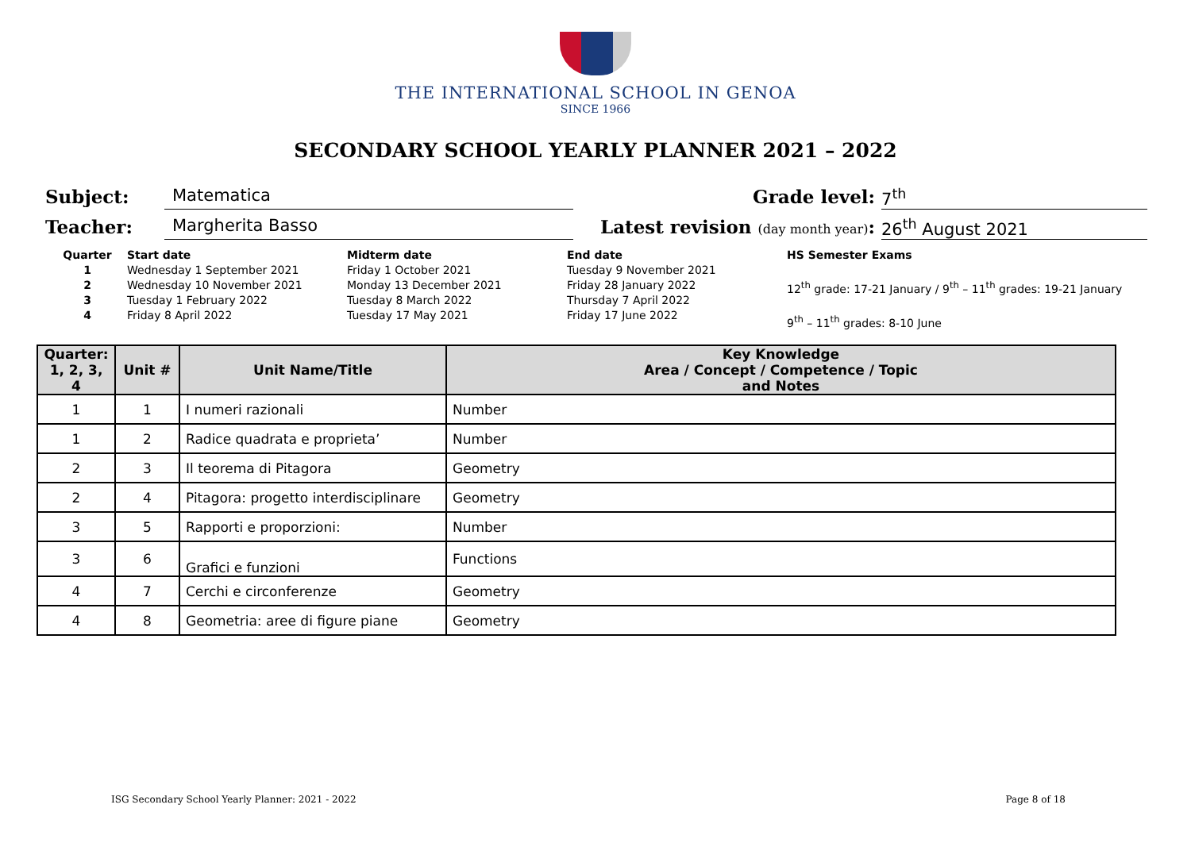THE INTERNATIONAL SCHOOL IN GENOA
SINCE 1966
SECONDARY SCHOOL YEARLY PLANNER 2021 – 2022
Subject: Matematica Grade level: 7<sup>th</sup>
Teacher: Margherita Basso Latest revision (day month year): 26<sup>th</sup> August 2021
Quarter
1
2
3
4
Start date
Wednesday 1 September 2021
Wednesday 10 November 2021
Tuesday 1 February 2022
Friday 8 April 2022
Midterm date
Friday 1 October 2021
Monday 13 December 2021
Tuesday 8 March 2022
Tuesday 17 May 2021
End date
Tuesday 9 November 2021
Friday 28 January 2022
Thursday 7 April 2022
Friday 17 June 2022
HS Semester Exams
12<sup>th</sup> grade: 17-21 January / 9<sup>th</sup> – 11<sup>th</sup> grades: 19-21 January
9<sup>th</sup> – 11<sup>th</sup> grades: 8-10 June
| Quarter: 1, 2, 3, 4 | Unit # | Unit Name/Title | Key Knowledge Area / Concept / Competence / Topic and Notes |
| --- | --- | --- | --- |
| 1 | 1 | I numeri razionali | Number |
| 1 | 2 | Radice quadrata e proprieta’ | Number |
| 2 | 3 | Il teorema di Pitagora | Geometry |
| 2 | 4 | Pitagora: progetto interdisciplinare | Geometry |
| 3 | 5 | Rapporti e proporzioni: | Number |
| 3 | 6 | Grafici e funzioni | Functions |
| 4 | 7 | Cerchi e circonferenze | Geometry |
| 4 | 8 | Geometria: aree di figure piane | Geometry |
ISG Secondary School Yearly Planner: 2021 - 2022 Page 8 of 18